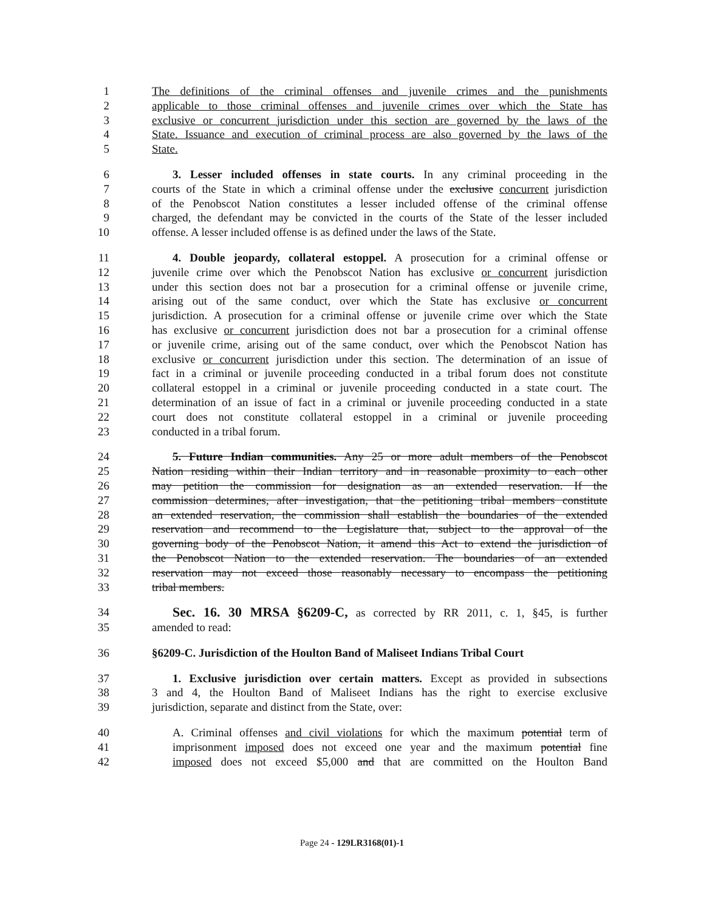1 The definitions of the criminal offenses and juvenile crimes and the punishments
2 applicable to those criminal offenses and juvenile crimes over which the State has
3 exclusive or concurrent jurisdiction under this section are governed by the laws of the
4 State. Issuance and execution of criminal process are also governed by the laws of the
5 State.
6 3. Lesser included offenses in state courts. In any criminal proceeding in the
7 courts of the State in which a criminal offense under the exclusive concurrent jurisdiction
8 of the Penobscot Nation constitutes a lesser included offense of the criminal offense
9 charged, the defendant may be convicted in the courts of the State of the lesser included
10 offense. A lesser included offense is as defined under the laws of the State.
11 4. Double jeopardy, collateral estoppel. A prosecution for a criminal offense or
12 juvenile crime over which the Penobscot Nation has exclusive or concurrent jurisdiction
13 under this section does not bar a prosecution for a criminal offense or juvenile crime,
14 arising out of the same conduct, over which the State has exclusive or concurrent
15 jurisdiction. A prosecution for a criminal offense or juvenile crime over which the State
16 has exclusive or concurrent jurisdiction does not bar a prosecution for a criminal offense
17 or juvenile crime, arising out of the same conduct, over which the Penobscot Nation has
18 exclusive or concurrent jurisdiction under this section. The determination of an issue of
19 fact in a criminal or juvenile proceeding conducted in a tribal forum does not constitute
20 collateral estoppel in a criminal or juvenile proceeding conducted in a state court. The
21 determination of an issue of fact in a criminal or juvenile proceeding conducted in a state
22 court does not constitute collateral estoppel in a criminal or juvenile proceeding
23 conducted in a tribal forum.
24 5. Future Indian communities. Any 25 or more adult members of the Penobscot
25 Nation residing within their Indian territory and in reasonable proximity to each other
26 may petition the commission for designation as an extended reservation. If the
27 commission determines, after investigation, that the petitioning tribal members constitute
28 an extended reservation, the commission shall establish the boundaries of the extended
29 reservation and recommend to the Legislature that, subject to the approval of the
30 governing body of the Penobscot Nation, it amend this Act to extend the jurisdiction of
31 the Penobscot Nation to the extended reservation. The boundaries of an extended
32 reservation may not exceed those reasonably necessary to encompass the petitioning
33 tribal members.
34 Sec. 16. 30 MRSA §6209-C, as corrected by RR 2011, c. 1, §45, is further
35 amended to read:
36 §6209-C. Jurisdiction of the Houlton Band of Maliseet Indians Tribal Court
37 1. Exclusive jurisdiction over certain matters. Except as provided in subsections
38 3 and 4, the Houlton Band of Maliseet Indians has the right to exercise exclusive
39 jurisdiction, separate and distinct from the State, over:
40 A. Criminal offenses and civil violations for which the maximum potential term of
41 imprisonment imposed does not exceed one year and the maximum potential fine
42 imposed does not exceed $5,000 and that are committed on the Houlton Band
Page 24 - 129LR3168(01)-1